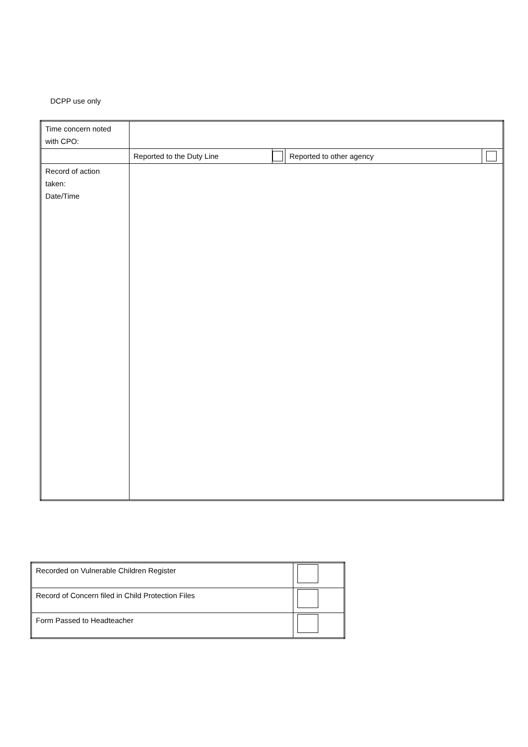DCPP use only
| Time concern noted with CPO: | | | | |
| | Reported to the Duty Line | | Reported to other agency | |
| Record of action taken: Date/Time | | | | |
| Recorded on Vulnerable Children Register | |
| Record of Concern filed in Child Protection Files | |
| Form Passed to Headteacher | |